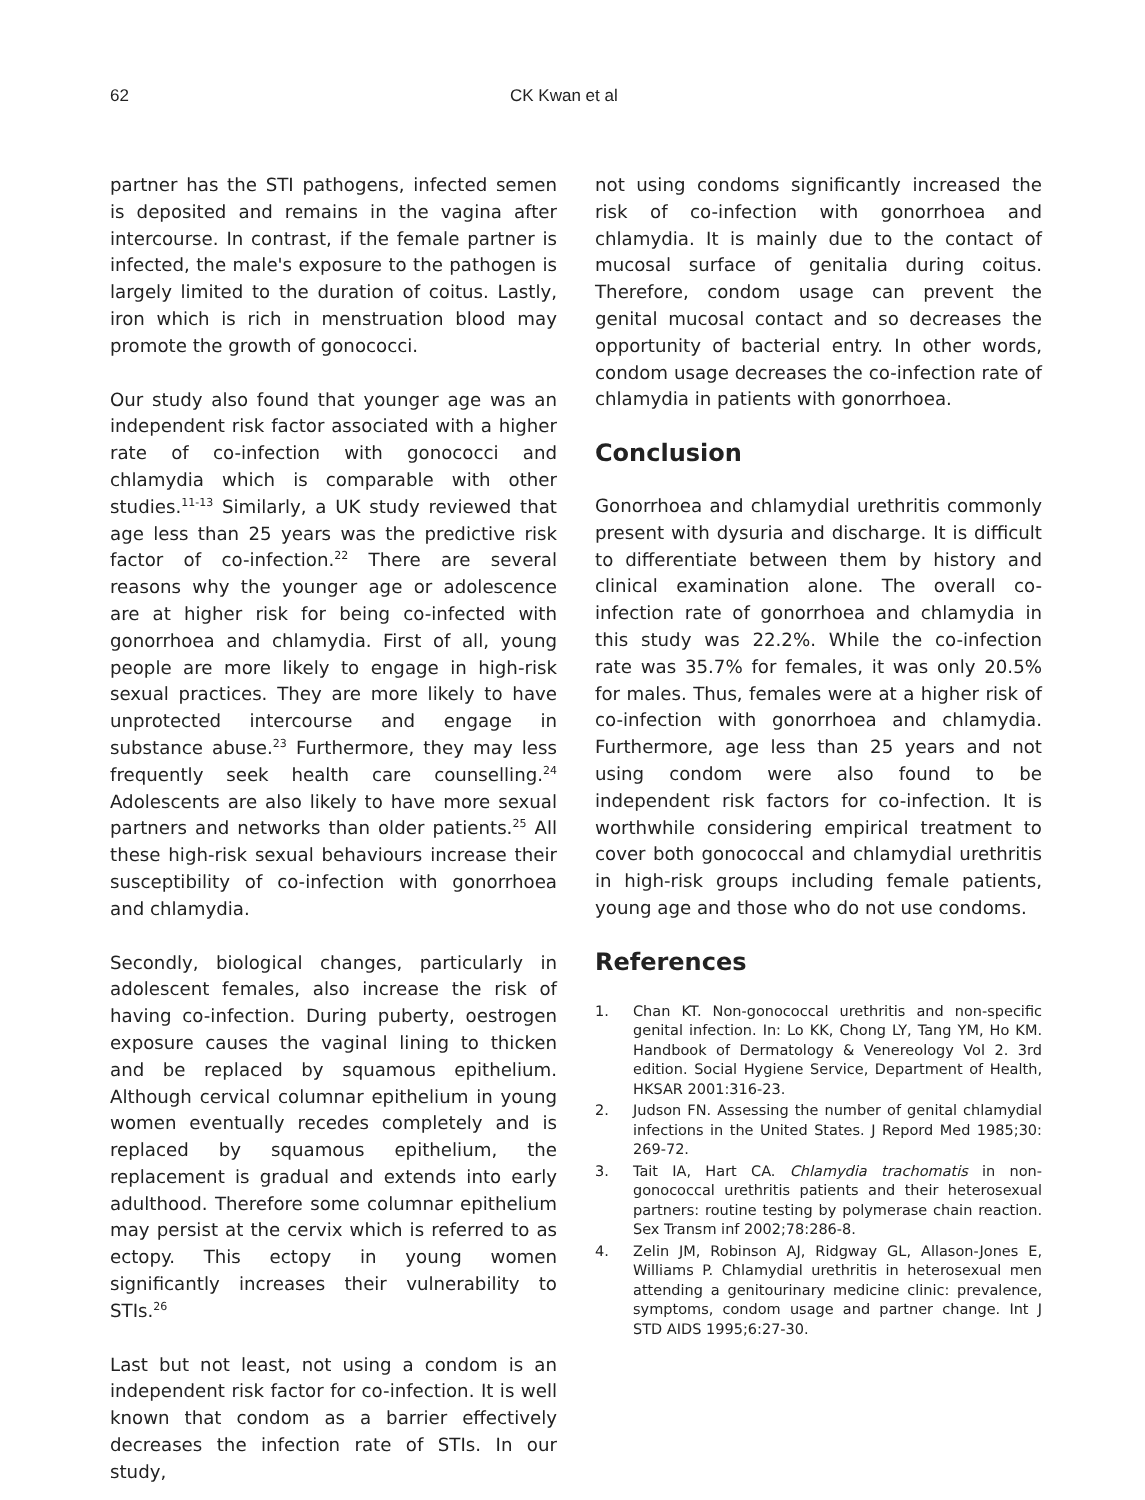62 CK Kwan et al
partner has the STI pathogens, infected semen is deposited and remains in the vagina after intercourse. In contrast, if the female partner is infected, the male's exposure to the pathogen is largely limited to the duration of coitus. Lastly, iron which is rich in menstruation blood may promote the growth of gonococci.
Our study also found that younger age was an independent risk factor associated with a higher rate of co-infection with gonococci and chlamydia which is comparable with other studies.<sup>11-13</sup> Similarly, a UK study reviewed that age less than 25 years was the predictive risk factor of co-infection.<sup>22</sup> There are several reasons why the younger age or adolescence are at higher risk for being co-infected with gonorrhoea and chlamydia. First of all, young people are more likely to engage in high-risk sexual practices. They are more likely to have unprotected intercourse and engage in substance abuse.<sup>23</sup> Furthermore, they may less frequently seek health care counselling.<sup>24</sup> Adolescents are also likely to have more sexual partners and networks than older patients.<sup>25</sup> All these high-risk sexual behaviours increase their susceptibility of co-infection with gonorrhoea and chlamydia.
Secondly, biological changes, particularly in adolescent females, also increase the risk of having co-infection. During puberty, oestrogen exposure causes the vaginal lining to thicken and be replaced by squamous epithelium. Although cervical columnar epithelium in young women eventually recedes completely and is replaced by squamous epithelium, the replacement is gradual and extends into early adulthood. Therefore some columnar epithelium may persist at the cervix which is referred to as ectopy. This ectopy in young women significantly increases their vulnerability to STIs.<sup>26</sup>
Last but not least, not using a condom is an independent risk factor for co-infection. It is well known that condom as a barrier effectively decreases the infection rate of STIs. In our study,
not using condoms significantly increased the risk of co-infection with gonorrhoea and chlamydia. It is mainly due to the contact of mucosal surface of genitalia during coitus. Therefore, condom usage can prevent the genital mucosal contact and so decreases the opportunity of bacterial entry. In other words, condom usage decreases the co-infection rate of chlamydia in patients with gonorrhoea.
Conclusion
Gonorrhoea and chlamydial urethritis commonly present with dysuria and discharge. It is difficult to differentiate between them by history and clinical examination alone. The overall co-infection rate of gonorrhoea and chlamydia in this study was 22.2%. While the co-infection rate was 35.7% for females, it was only 20.5% for males. Thus, females were at a higher risk of co-infection with gonorrhoea and chlamydia. Furthermore, age less than 25 years and not using condom were also found to be independent risk factors for co-infection. It is worthwhile considering empirical treatment to cover both gonococcal and chlamydial urethritis in high-risk groups including female patients, young age and those who do not use condoms.
References
1. Chan KT. Non-gonococcal urethritis and non-specific genital infection. In: Lo KK, Chong LY, Tang YM, Ho KM. Handbook of Dermatology & Venereology Vol 2. 3rd edition. Social Hygiene Service, Department of Health, HKSAR 2001:316-23.
2. Judson FN. Assessing the number of genital chlamydial infections in the United States. J Repord Med 1985;30: 269-72.
3. Tait IA, Hart CA. Chlamydia trachomatis in non-gonococcal urethritis patients and their heterosexual partners: routine testing by polymerase chain reaction. Sex Transm inf 2002;78:286-8.
4. Zelin JM, Robinson AJ, Ridgway GL, Allason-Jones E, Williams P. Chlamydial urethritis in heterosexual men attending a genitourinary medicine clinic: prevalence, symptoms, condom usage and partner change. Int J STD AIDS 1995;6:27-30.